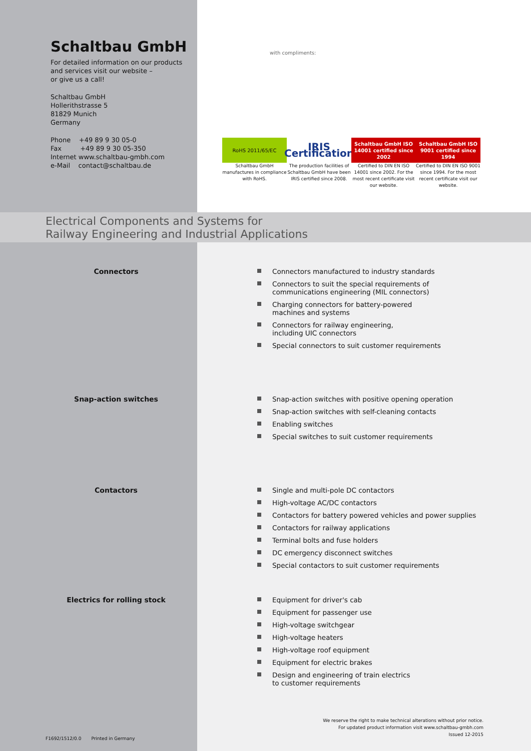Schaltbau GmbH
For detailed information on our products
and services visit our website –
or give us a call!
Schaltbau GmbH
Hollerithstrasse 5
81829 Munich
Germany
Phone +49 89 9 30 05-0
Fax +49 89 9 30 05-350
Internet www.schaltbau-gmbh.com
e-Mail contact@schaltbau.de
with compliments:
RoHS 2011/65/EC
Schaltbau GmbH manufactures in compliance with RoHS.
IRIS Certification
The production facilities of Schaltbau GmbH have been IRIS certified since 2008.
Schaltbau GmbH ISO 14001 certified since 2002
Certified to DIN EN ISO 14001 since 2002. For the most recent certificate visit our website.
Schaltbau GmbH ISO 9001 certified since 1994
Certified to DIN EN ISO 9001 since 1994. For the most recent certificate visit our website.
Electrical Components and Systems for
Railway Engineering and Industrial Applications
Connectors Connectors manufactured to industry standards
Connectors to suit the special requirements of
communications engineering (MIL connectors)
Charging connectors for battery-powered
machines and systems
Connectors for railway engineering,
including UIC connectors
Special connectors to suit customer requirements
Snap-action switches Snap-action switches with positive opening operation
Snap-action switches with self-cleaning contacts
Enabling switches
Special switches to suit customer requirements
Contactors Single and multi-pole DC contactors
High-voltage AC/DC contactors
Contactors for battery powered vehicles and power supplies
Contactors for railway applications
Terminal bolts and fuse holders
DC emergency disconnect switches
Special contactors to suit customer requirements
Electrics for rolling stock Equipment for driver's cab
Equipment for passenger use
High-voltage switchgear
High-voltage heaters
High-voltage roof equipment
Equipment for electric brakes
Design and engineering of train electrics
to customer requirements
We reserve the right to make technical alterations without prior notice.
For updated product information visit www.schaltbau-gmbh.com
Issued 12-2015
F1692/1512/0.0 Printed in Germany